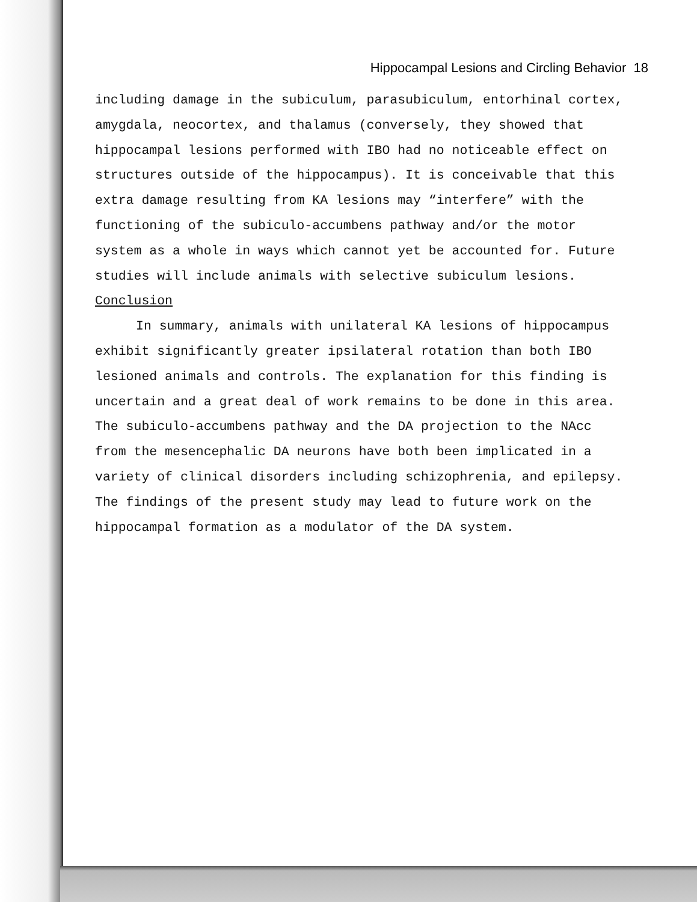Hippocampal Lesions and Circling Behavior 18
including damage in the subiculum, parasubiculum, entorhinal cortex, amygdala, neocortex, and thalamus (conversely, they showed that hippocampal lesions performed with IBO had no noticeable effect on structures outside of the hippocampus). It is conceivable that this extra damage resulting from KA lesions may “interfere” with the functioning of the subiculo-accumbens pathway and/or the motor system as a whole in ways which cannot yet be accounted for. Future studies will include animals with selective subiculum lesions.
Conclusion
In summary, animals with unilateral KA lesions of hippocampus exhibit significantly greater ipsilateral rotation than both IBO lesioned animals and controls. The explanation for this finding is uncertain and a great deal of work remains to be done in this area. The subiculo-accumbens pathway and the DA projection to the NAcc from the mesencephalic DA neurons have both been implicated in a variety of clinical disorders including schizophrenia, and epilepsy. The findings of the present study may lead to future work on the hippocampal formation as a modulator of the DA system.